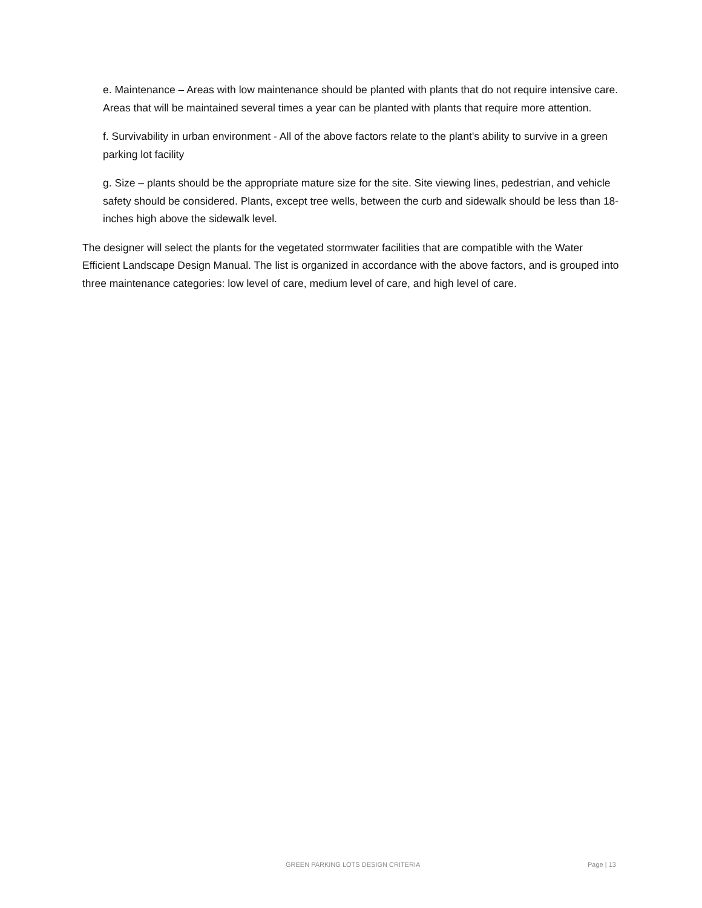e. Maintenance – Areas with low maintenance should be planted with plants that do not require intensive care. Areas that will be maintained several times a year can be planted with plants that require more attention.
f. Survivability in urban environment - All of the above factors relate to the plant's ability to survive in a green parking lot facility
g. Size – plants should be the appropriate mature size for the site. Site viewing lines, pedestrian, and vehicle safety should be considered. Plants, except tree wells, between the curb and sidewalk should be less than 18-inches high above the sidewalk level.
The designer will select the plants for the vegetated stormwater facilities that are compatible with the Water Efficient Landscape Design Manual. The list is organized in accordance with the above factors, and is grouped into three maintenance categories: low level of care, medium level of care, and high level of care.
GREEN PARKING LOTS DESIGN CRITERIA Page | 13